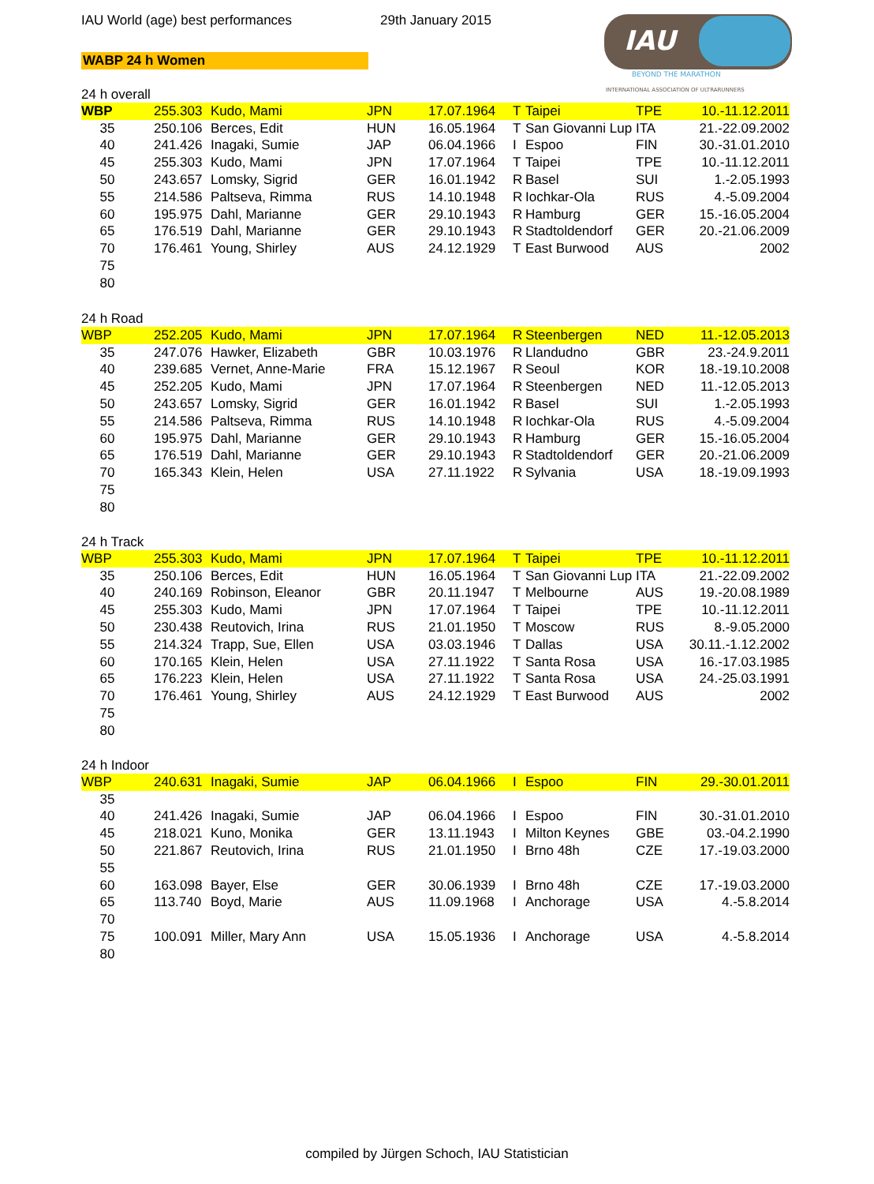IAU World (age) best performances
29th January 2015
WABP 24 h Women
IAU
BEYOND THE MARATHON
INTERNATIONAL ASSOCIATION OF ULTRARUNNERS
24 h overall
| WBP | 255.303 | Kudo, Mami | JPN | 17.07.1964 | T | Taipei | TPE | 10.-11.12.2011 |
| 35 | 250.106 | Berces, Edit | HUN | 16.05.1964 | T | San Giovanni Lup | ITA | 21.-22.09.2002 |
| 40 | 241.426 | Inagaki, Sumie | JAP | 06.04.1966 | I | Espoo | FIN | 30.-31.01.2010 |
| 45 | 255.303 | Kudo, Mami | JPN | 17.07.1964 | T | Taipei | TPE | 10.-11.12.2011 |
| 50 | 243.657 | Lomsky, Sigrid | GER | 16.01.1942 | R | Basel | SUI | 1.-2.05.1993 |
| 55 | 214.586 | Paltseva, Rimma | RUS | 14.10.1948 | R | Iochkar-Ola | RUS | 4.-5.09.2004 |
| 60 | 195.975 | Dahl, Marianne | GER | 29.10.1943 | R | Hamburg | GER | 15.-16.05.2004 |
| 65 | 176.519 | Dahl, Marianne | GER | 29.10.1943 | R | Stadtoldendorf | GER | 20.-21.06.2009 |
| 70 | 176.461 | Young, Shirley | AUS | 24.12.1929 | T | East Burwood | AUS | 2002 |
| 75 | | | | | | | | |
| 80 | | | | | | | | |
24 h Road
| WBP | 252.205 | Kudo, Mami | JPN | 17.07.1964 | R | Steenbergen | NED | 11.-12.05.2013 |
| 35 | 247.076 | Hawker, Elizabeth | GBR | 10.03.1976 | R | Llandudno | GBR | 23.-24.9.2011 |
| 40 | 239.685 | Vernet, Anne-Marie | FRA | 15.12.1967 | R | Seoul | KOR | 18.-19.10.2008 |
| 45 | 252.205 | Kudo, Mami | JPN | 17.07.1964 | R | Steenbergen | NED | 11.-12.05.2013 |
| 50 | 243.657 | Lomsky, Sigrid | GER | 16.01.1942 | R | Basel | SUI | 1.-2.05.1993 |
| 55 | 214.586 | Paltseva, Rimma | RUS | 14.10.1948 | R | Iochkar-Ola | RUS | 4.-5.09.2004 |
| 60 | 195.975 | Dahl, Marianne | GER | 29.10.1943 | R | Hamburg | GER | 15.-16.05.2004 |
| 65 | 176.519 | Dahl, Marianne | GER | 29.10.1943 | R | Stadtoldendorf | GER | 20.-21.06.2009 |
| 70 | 165.343 | Klein, Helen | USA | 27.11.1922 | R | Sylvania | USA | 18.-19.09.1993 |
| 75 | | | | | | | | |
| 80 | | | | | | | | |
24 h Track
| WBP | 255.303 | Kudo, Mami | JPN | 17.07.1964 | T | Taipei | TPE | 10.-11.12.2011 |
| 35 | 250.106 | Berces, Edit | HUN | 16.05.1964 | T | San Giovanni Lup | ITA | 21.-22.09.2002 |
| 40 | 240.169 | Robinson, Eleanor | GBR | 20.11.1947 | T | Melbourne | AUS | 19.-20.08.1989 |
| 45 | 255.303 | Kudo, Mami | JPN | 17.07.1964 | T | Taipei | TPE | 10.-11.12.2011 |
| 50 | 230.438 | Reutovich, Irina | RUS | 21.01.1950 | T | Moscow | RUS | 8.-9.05.2000 |
| 55 | 214.324 | Trapp, Sue, Ellen | USA | 03.03.1946 | T | Dallas | USA | 30.11.-1.12.2002 |
| 60 | 170.165 | Klein, Helen | USA | 27.11.1922 | T | Santa Rosa | USA | 16.-17.03.1985 |
| 65 | 176.223 | Klein, Helen | USA | 27.11.1922 | T | Santa Rosa | USA | 24.-25.03.1991 |
| 70 | 176.461 | Young, Shirley | AUS | 24.12.1929 | T | East Burwood | AUS | 2002 |
| 75 | | | | | | | | |
| 80 | | | | | | | | |
24 h Indoor
| WBP | 240.631 | Inagaki, Sumie | JAP | 06.04.1966 | I | Espoo | FIN | 29.-30.01.2011 |
| 35 | | | | | | | | |
| 40 | 241.426 | Inagaki, Sumie | JAP | 06.04.1966 | I | Espoo | FIN | 30.-31.01.2010 |
| 45 | 218.021 | Kuno, Monika | GER | 13.11.1943 | I | Milton Keynes | GBE | 03.-04.2.1990 |
| 50 | 221.867 | Reutovich, Irina | RUS | 21.01.1950 | I | Brno 48h | CZE | 17.-19.03.2000 |
| 55 | | | | | | | | |
| 60 | 163.098 | Bayer, Else | GER | 30.06.1939 | I | Brno 48h | CZE | 17.-19.03.2000 |
| 65 | 113.740 | Boyd, Marie | AUS | 11.09.1968 | I | Anchorage | USA | 4.-5.8.2014 |
| 70 | | | | | | | | |
| 75 | 100.091 | Miller, Mary Ann | USA | 15.05.1936 | I | Anchorage | USA | 4.-5.8.2014 |
| 80 | | | | | | | | |
compiled by Jürgen Schoch, IAU Statistician